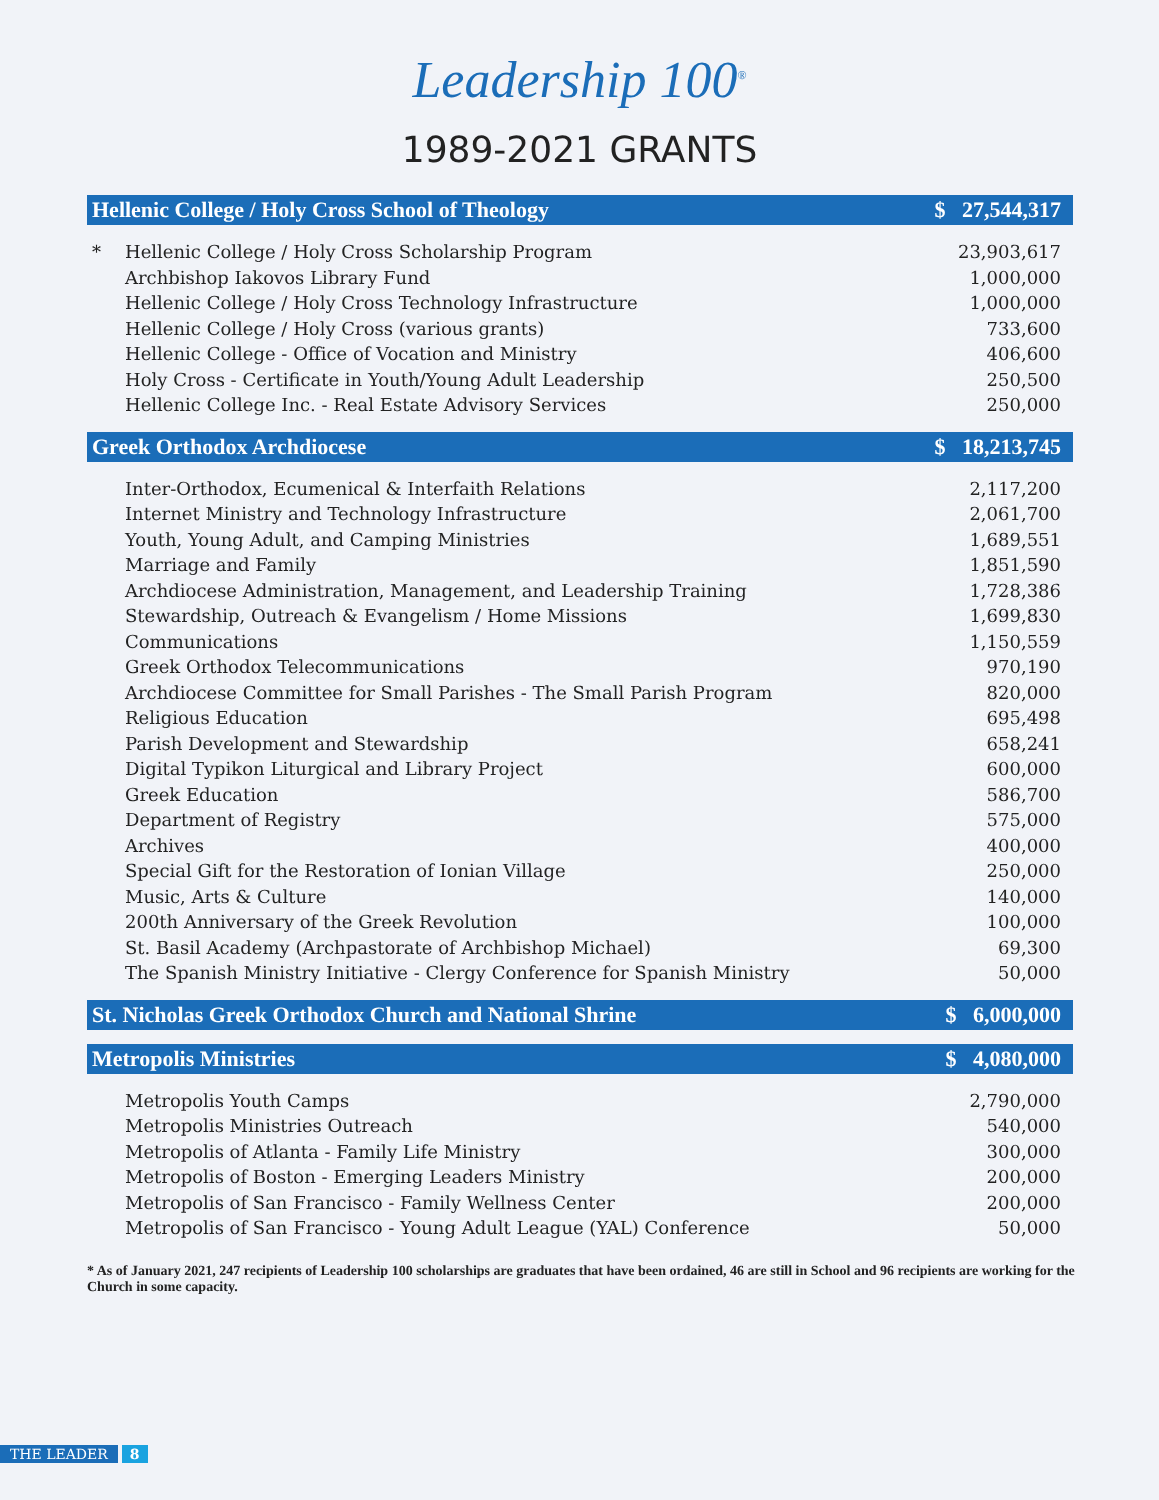Leadership 100<sup>®</sup>
1989-2021 GRANTS
| Hellenic College / Holy Cross School of Theology | | $ 27,544,317 |
| --- | --- | --- |
| * | Hellenic College / Holy Cross Scholarship Program | 23,903,617 |
| | Archbishop Iakovos Library Fund | 1,000,000 |
| | Hellenic College / Holy Cross Technology Infrastructure | 1,000,000 |
| | Hellenic College / Holy Cross (various grants) | 733,600 |
| | Hellenic College - Office of Vocation and Ministry | 406,600 |
| | Holy Cross - Certificate in Youth/Young Adult Leadership | 250,500 |
| | Hellenic College Inc. - Real Estate Advisory Services | 250,000 |
| Greek Orthodox Archdiocese | | $ 18,213,745 |
| | Inter-Orthodox, Ecumenical & Interfaith Relations | 2,117,200 |
| | Internet Ministry and Technology Infrastructure | 2,061,700 |
| | Youth, Young Adult, and Camping Ministries | 1,689,551 |
| | Marriage and Family | 1,851,590 |
| | Archdiocese Administration, Management, and Leadership Training | 1,728,386 |
| | Stewardship, Outreach & Evangelism / Home Missions | 1,699,830 |
| | Communications | 1,150,559 |
| | Greek Orthodox Telecommunications | 970,190 |
| | Archdiocese Committee for Small Parishes - The Small Parish Program | 820,000 |
| | Religious Education | 695,498 |
| | Parish Development and Stewardship | 658,241 |
| | Digital Typikon Liturgical and Library Project | 600,000 |
| | Greek Education | 586,700 |
| | Department of Registry | 575,000 |
| | Archives | 400,000 |
| | Special Gift for the Restoration of Ionian Village | 250,000 |
| | Music, Arts & Culture | 140,000 |
| | 200th Anniversary of the Greek Revolution | 100,000 |
| | St. Basil Academy (Archpastorate of Archbishop Michael) | 69,300 |
| | The Spanish Ministry Initiative - Clergy Conference for Spanish Ministry | 50,000 |
| St. Nicholas Greek Orthodox Church and National Shrine | | $ 6,000,000 |
| Metropolis Ministries | | $ 4,080,000 |
| | Metropolis Youth Camps | 2,790,000 |
| | Metropolis Ministries Outreach | 540,000 |
| | Metropolis of Atlanta - Family Life Ministry | 300,000 |
| | Metropolis of Boston - Emerging Leaders Ministry | 200,000 |
| | Metropolis of San Francisco - Family Wellness Center | 200,000 |
| | Metropolis of San Francisco - Young Adult League (YAL) Conference | 50,000 |
* As of January 2021, 247 recipients of Leadership 100 scholarships are graduates that have been ordained, 46 are still in School and 96 recipients are working for the Church in some capacity.
THE LEADER 8